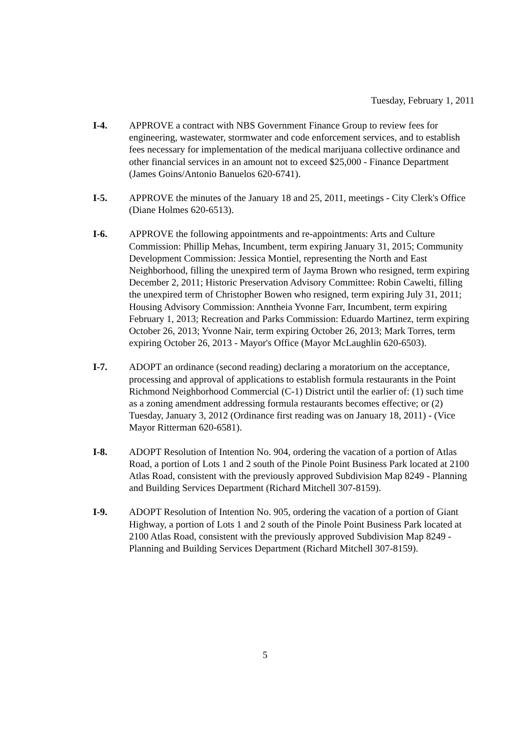Tuesday, February 1, 2011
I-4. APPROVE a contract with NBS Government Finance Group to review fees for engineering, wastewater, stormwater and code enforcement services, and to establish fees necessary for implementation of the medical marijuana collective ordinance and other financial services in an amount not to exceed $25,000 - Finance Department (James Goins/Antonio Banuelos 620-6741).
I-5. APPROVE the minutes of the January 18 and 25, 2011, meetings - City Clerk's Office (Diane Holmes 620-6513).
I-6. APPROVE the following appointments and re-appointments: Arts and Culture Commission: Phillip Mehas, Incumbent, term expiring January 31, 2015; Community Development Commission: Jessica Montiel, representing the North and East Neighborhood, filling the unexpired term of Jayma Brown who resigned, term expiring December 2, 2011; Historic Preservation Advisory Committee: Robin Cawelti, filling the unexpired term of Christopher Bowen who resigned, term expiring July 31, 2011; Housing Advisory Commission: Anntheia Yvonne Farr, Incumbent, term expiring February 1, 2013; Recreation and Parks Commission: Eduardo Martinez, term expiring October 26, 2013; Yvonne Nair, term expiring October 26, 2013; Mark Torres, term expiring October 26, 2013 - Mayor's Office (Mayor McLaughlin 620-6503).
I-7. ADOPT an ordinance (second reading) declaring a moratorium on the acceptance, processing and approval of applications to establish formula restaurants in the Point Richmond Neighborhood Commercial (C-1) District until the earlier of: (1) such time as a zoning amendment addressing formula restaurants becomes effective; or (2) Tuesday, January 3, 2012 (Ordinance first reading was on January 18, 2011) - (Vice Mayor Ritterman 620-6581).
I-8. ADOPT Resolution of Intention No. 904, ordering the vacation of a portion of Atlas Road, a portion of Lots 1 and 2 south of the Pinole Point Business Park located at 2100 Atlas Road, consistent with the previously approved Subdivision Map 8249 - Planning and Building Services Department (Richard Mitchell 307-8159).
I-9. ADOPT Resolution of Intention No. 905, ordering the vacation of a portion of Giant Highway, a portion of Lots 1 and 2 south of the Pinole Point Business Park located at 2100 Atlas Road, consistent with the previously approved Subdivision Map 8249 - Planning and Building Services Department (Richard Mitchell 307-8159).
5